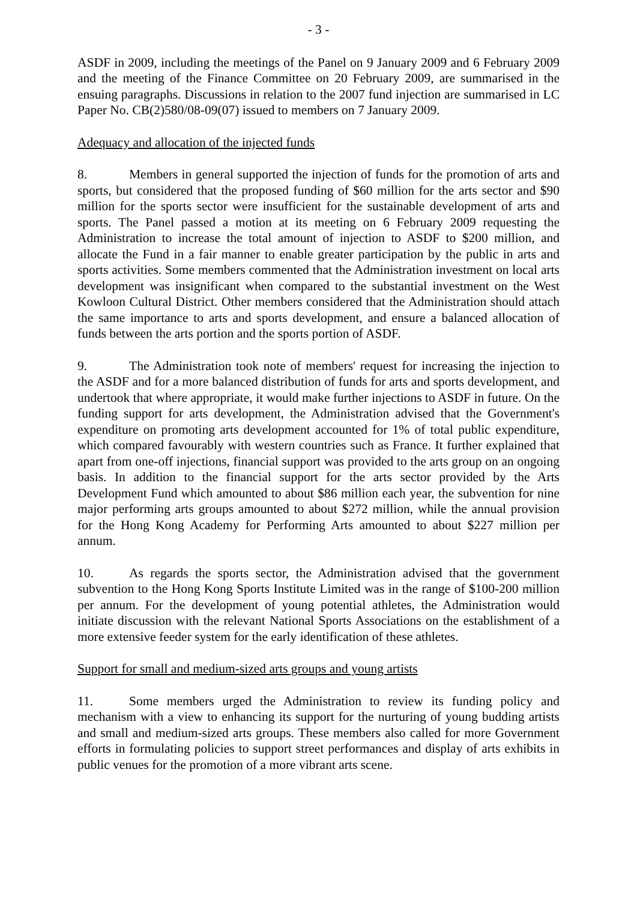- 3 -
ASDF in 2009, including the meetings of the Panel on 9 January 2009 and 6 February 2009 and the meeting of the Finance Committee on 20 February 2009, are summarised in the ensuing paragraphs. Discussions in relation to the 2007 fund injection are summarised in LC Paper No. CB(2)580/08-09(07) issued to members on 7 January 2009.
Adequacy and allocation of the injected funds
8. Members in general supported the injection of funds for the promotion of arts and sports, but considered that the proposed funding of $60 million for the arts sector and $90 million for the sports sector were insufficient for the sustainable development of arts and sports. The Panel passed a motion at its meeting on 6 February 2009 requesting the Administration to increase the total amount of injection to ASDF to $200 million, and allocate the Fund in a fair manner to enable greater participation by the public in arts and sports activities. Some members commented that the Administration investment on local arts development was insignificant when compared to the substantial investment on the West Kowloon Cultural District. Other members considered that the Administration should attach the same importance to arts and sports development, and ensure a balanced allocation of funds between the arts portion and the sports portion of ASDF.
9. The Administration took note of members' request for increasing the injection to the ASDF and for a more balanced distribution of funds for arts and sports development, and undertook that where appropriate, it would make further injections to ASDF in future. On the funding support for arts development, the Administration advised that the Government's expenditure on promoting arts development accounted for 1% of total public expenditure, which compared favourably with western countries such as France. It further explained that apart from one-off injections, financial support was provided to the arts group on an ongoing basis. In addition to the financial support for the arts sector provided by the Arts Development Fund which amounted to about $86 million each year, the subvention for nine major performing arts groups amounted to about $272 million, while the annual provision for the Hong Kong Academy for Performing Arts amounted to about $227 million per annum.
10. As regards the sports sector, the Administration advised that the government subvention to the Hong Kong Sports Institute Limited was in the range of $100-200 million per annum. For the development of young potential athletes, the Administration would initiate discussion with the relevant National Sports Associations on the establishment of a more extensive feeder system for the early identification of these athletes.
Support for small and medium-sized arts groups and young artists
11. Some members urged the Administration to review its funding policy and mechanism with a view to enhancing its support for the nurturing of young budding artists and small and medium-sized arts groups. These members also called for more Government efforts in formulating policies to support street performances and display of arts exhibits in public venues for the promotion of a more vibrant arts scene.